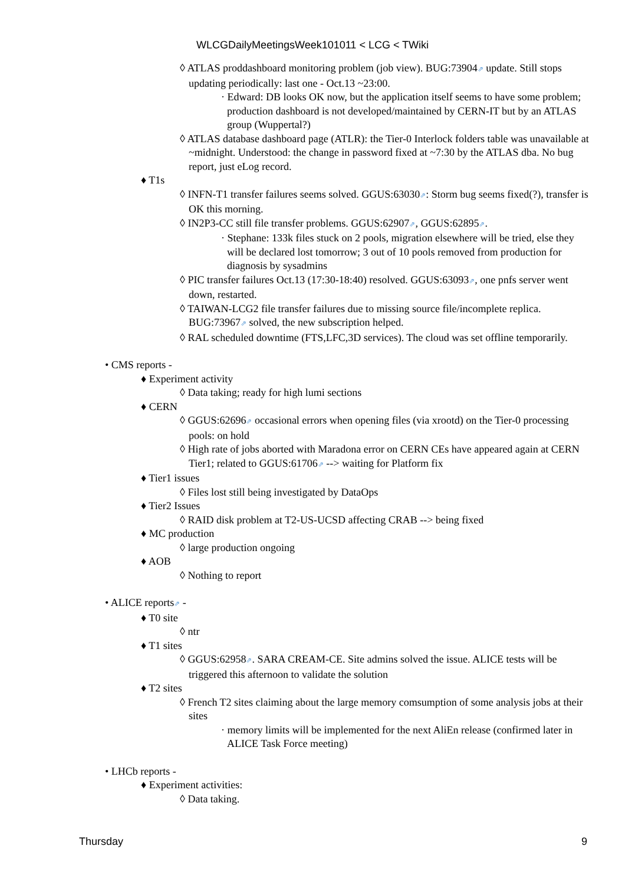WLCGDailyMeetingsWeek101011 < LCG < TWiki
◊ ATLAS proddashboard monitoring problem (job view). BUG:73904⇗ update. Still stops updating periodically: last one - Oct.13 ~23:00.
· Edward: DB looks OK now, but the application itself seems to have some problem; production dashboard is not developed/maintained by CERN-IT but by an ATLAS group (Wuppertal?)
◊ ATLAS database dashboard page (ATLR): the Tier-0 Interlock folders table was unavailable at ~midnight. Understood: the change in password fixed at ~7:30 by the ATLAS dba. No bug report, just eLog record.
♦ T1s
◊ INFN-T1 transfer failures seems solved. GGUS:63030⇗: Storm bug seems fixed(?), transfer is OK this morning.
◊ IN2P3-CC still file transfer problems. GGUS:62907⇗, GGUS:62895⇗.
· Stephane: 133k files stuck on 2 pools, migration elsewhere will be tried, else they will be declared lost tomorrow; 3 out of 10 pools removed from production for diagnosis by sysadmins
◊ PIC transfer failures Oct.13 (17:30-18:40) resolved. GGUS:63093⇗, one pnfs server went down, restarted.
◊ TAIWAN-LCG2 file transfer failures due to missing source file/incomplete replica. BUG:73967⇗ solved, the new subscription helped.
◊ RAL scheduled downtime (FTS,LFC,3D services). The cloud was set offline temporarily.
• CMS reports -
♦ Experiment activity
◊ Data taking; ready for high lumi sections
♦ CERN
◊ GGUS:62696⇗ occasional errors when opening files (via xrootd) on the Tier-0 processing pools: on hold
◊ High rate of jobs aborted with Maradona error on CERN CEs have appeared again at CERN Tier1; related to GGUS:61706⇗ --> waiting for Platform fix
♦ Tier1 issues
◊ Files lost still being investigated by DataOps
♦ Tier2 Issues
◊ RAID disk problem at T2-US-UCSD affecting CRAB --> being fixed
♦ MC production
◊ large production ongoing
♦ AOB
◊ Nothing to report
• ALICE reports⇗ -
♦ T0 site
◊ ntr
♦ T1 sites
◊ GGUS:62958⇗. SARA CREAM-CE. Site admins solved the issue. ALICE tests will be triggered this afternoon to validate the solution
♦ T2 sites
◊ French T2 sites claiming about the large memory comsumption of some analysis jobs at their sites
· memory limits will be implemented for the next AliEn release (confirmed later in ALICE Task Force meeting)
• LHCb reports -
♦ Experiment activities:
◊ Data taking.
Thursday 9